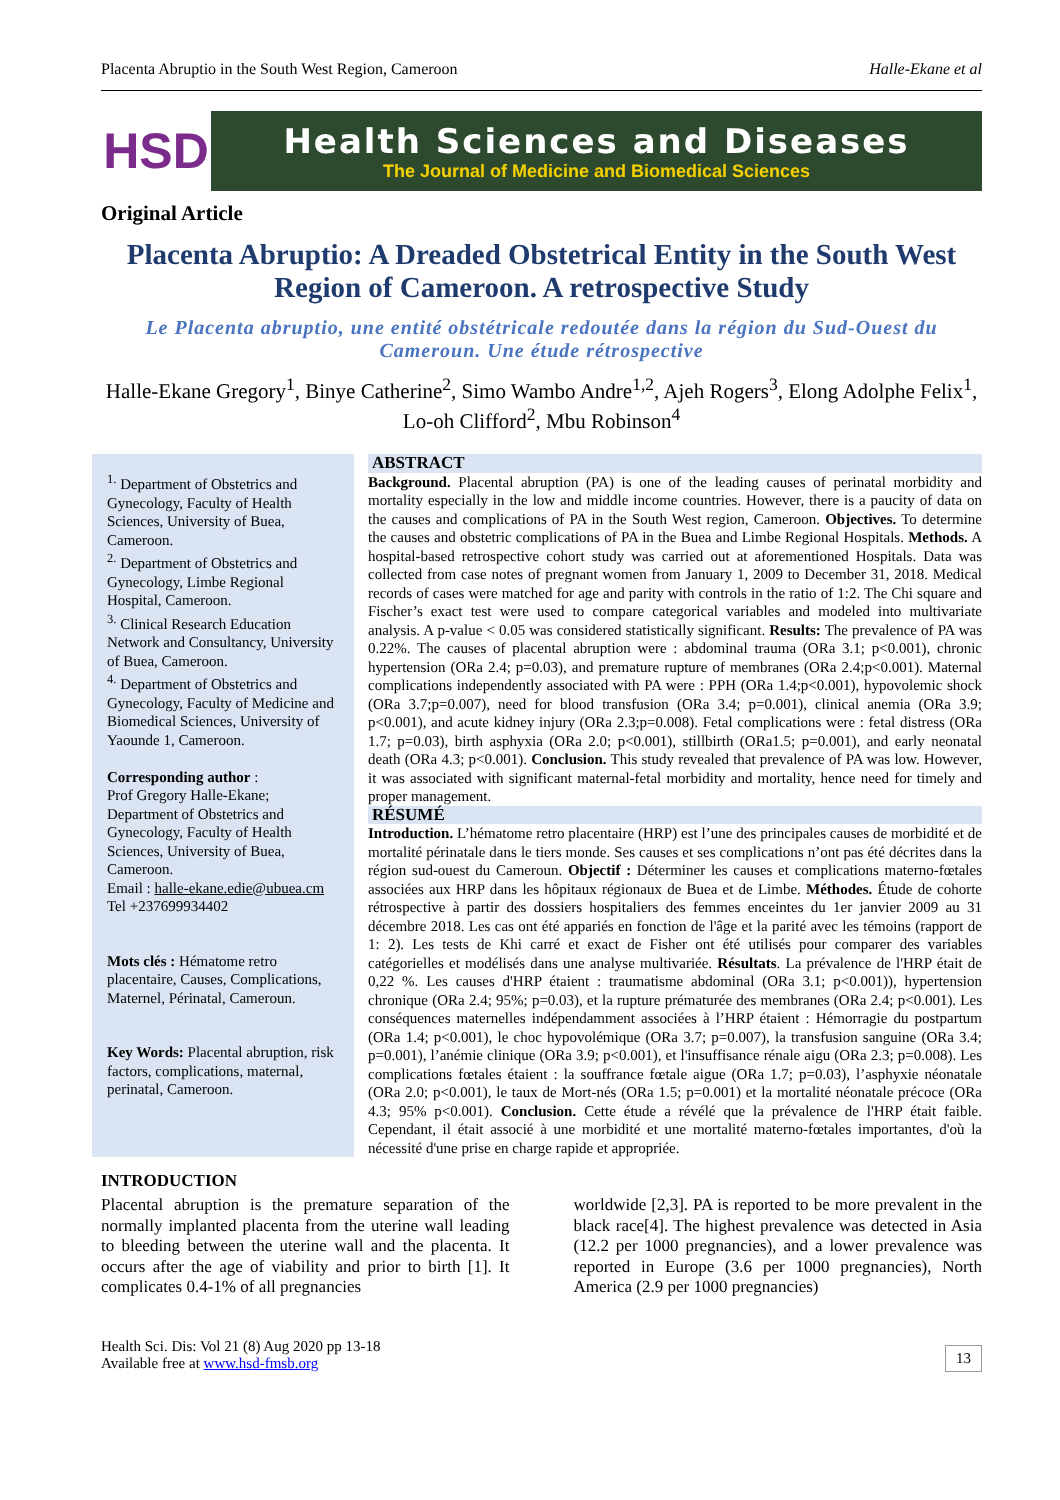Placenta Abruptio in the South West Region, Cameroon Halle-Ekane et al
HSD
Health Sciences and Diseases
The Journal of Medicine and Biomedical Sciences
Original Article
Placenta Abruptio: A Dreaded Obstetrical Entity in the South West Region of Cameroon. A retrospective Study
Le Placenta abruptio, une entité obstétricale redoutée dans la région du Sud-Ouest du Cameroun. Une étude rétrospective
Halle-Ekane Gregory<sup>1</sup>, Binye Catherine<sup>2</sup>, Simo Wambo Andre<sup>1,2</sup>, Ajeh Rogers<sup>3</sup>, Elong Adolphe Felix<sup>1</sup>, Lo-oh Clifford<sup>2</sup>, Mbu Robinson<sup>4</sup>
<sup>1.</sup> Department of Obstetrics and Gynecology, Faculty of Health Sciences, University of Buea, Cameroon.
<sup>2.</sup> Department of Obstetrics and Gynecology, Limbe Regional Hospital, Cameroon.
<sup>3.</sup> Clinical Research Education Network and Consultancy, University of Buea, Cameroon.
<sup>4.</sup> Department of Obstetrics and Gynecology, Faculty of Medicine and Biomedical Sciences, University of Yaounde 1, Cameroon.
Corresponding author :
Prof Gregory Halle-Ekane; Department of Obstetrics and Gynecology, Faculty of Health Sciences, University of Buea, Cameroon.
Email : halle-ekane.edie@ubuea.cm
Tel +237699934402
Mots clés : Hématome retro placentaire, Causes, Complications, Maternel, Périnatal, Cameroun.
Key Words: Placental abruption, risk factors, complications, maternal, perinatal, Cameroon.
ABSTRACT
Background. Placental abruption (PA) is one of the leading causes of perinatal morbidity and mortality especially in the low and middle income countries. However, there is a paucity of data on the causes and complications of PA in the South West region, Cameroon. Objectives. To determine the causes and obstetric complications of PA in the Buea and Limbe Regional Hospitals. Methods. A hospital-based retrospective cohort study was carried out at aforementioned Hospitals. Data was collected from case notes of pregnant women from January 1, 2009 to December 31, 2018. Medical records of cases were matched for age and parity with controls in the ratio of 1:2. The Chi square and Fischer’s exact test were used to compare categorical variables and modeled into multivariate analysis. A p-value < 0.05 was considered statistically significant. Results: The prevalence of PA was 0.22%. The causes of placental abruption were : abdominal trauma (ORa 3.1; p<0.001), chronic hypertension (ORa 2.4; p=0.03), and premature rupture of membranes (ORa 2.4;p<0.001). Maternal complications independently associated with PA were : PPH (ORa 1.4;p<0.001), hypovolemic shock (ORa 3.7;p=0.007), need for blood transfusion (ORa 3.4; p=0.001), clinical anemia (ORa 3.9; p<0.001), and acute kidney injury (ORa 2.3;p=0.008). Fetal complications were : fetal distress (ORa 1.7; p=0.03), birth asphyxia (ORa 2.0; p<0.001), stillbirth (ORa1.5; p=0.001), and early neonatal death (ORa 4.3; p<0.001). Conclusion. This study revealed that prevalence of PA was low. However, it was associated with significant maternal-fetal morbidity and mortality, hence need for timely and proper management.
RÉSUMÉ
Introduction. L’hématome retro placentaire (HRP) est l’une des principales causes de morbidité et de mortalité périnatale dans le tiers monde. Ses causes et ses complications n’ont pas été décrites dans la région sud-ouest du Cameroun. Objectif : Déterminer les causes et complications materno-fœtales associées aux HRP dans les hôpitaux régionaux de Buea et de Limbe. Méthodes. Étude de cohorte rétrospective à partir des dossiers hospitaliers des femmes enceintes du 1er janvier 2009 au 31 décembre 2018. Les cas ont été appariés en fonction de l'âge et la parité avec les témoins (rapport de 1: 2). Les tests de Khi carré et exact de Fisher ont été utilisés pour comparer des variables catégorielles et modélisés dans une analyse multivariée. Résultats. La prévalence de l'HRP était de 0,22 %. Les causes d'HRP étaient : traumatisme abdominal (ORa 3.1; p<0.001)), hypertension chronique (ORa 2.4; 95%; p=0.03), et la rupture prématurée des membranes (ORa 2.4; p<0.001). Les conséquences maternelles indépendamment associées à l’HRP étaient : Hémorragie du postpartum (ORa 1.4; p<0.001), le choc hypovolémique (ORa 3.7; p=0.007), la transfusion sanguine (ORa 3.4; p=0.001), l’anémie clinique (ORa 3.9; p<0.001), et l'insuffisance rénale aigu (ORa 2.3; p=0.008). Les complications fœtales étaient : la souffrance fœtale aigue (ORa 1.7; p=0.03), l’asphyxie néonatale (ORa 2.0; p<0.001), le taux de Mort-nés (ORa 1.5; p=0.001) et la mortalité néonatale précoce (ORa 4.3; 95% p<0.001). Conclusion. Cette étude a révélé que la prévalence de l'HRP était faible. Cependant, il était associé à une morbidité et une mortalité materno-fœtales importantes, d'où la nécessité d'une prise en charge rapide et appropriée.
INTRODUCTION
Placental abruption is the premature separation of the normally implanted placenta from the uterine wall leading to bleeding between the uterine wall and the placenta. It occurs after the age of viability and prior to birth [1]. It complicates 0.4-1% of all pregnancies
worldwide [2,3]. PA is reported to be more prevalent in the black race[4]. The highest prevalence was detected in Asia (12.2 per 1000 pregnancies), and a lower prevalence was reported in Europe (3.6 per 1000 pregnancies), North America (2.9 per 1000 pregnancies)
Health Sci. Dis: Vol 21 (8) Aug 2020 pp 13-18
Available free at www.hsd-fmsb.org
13